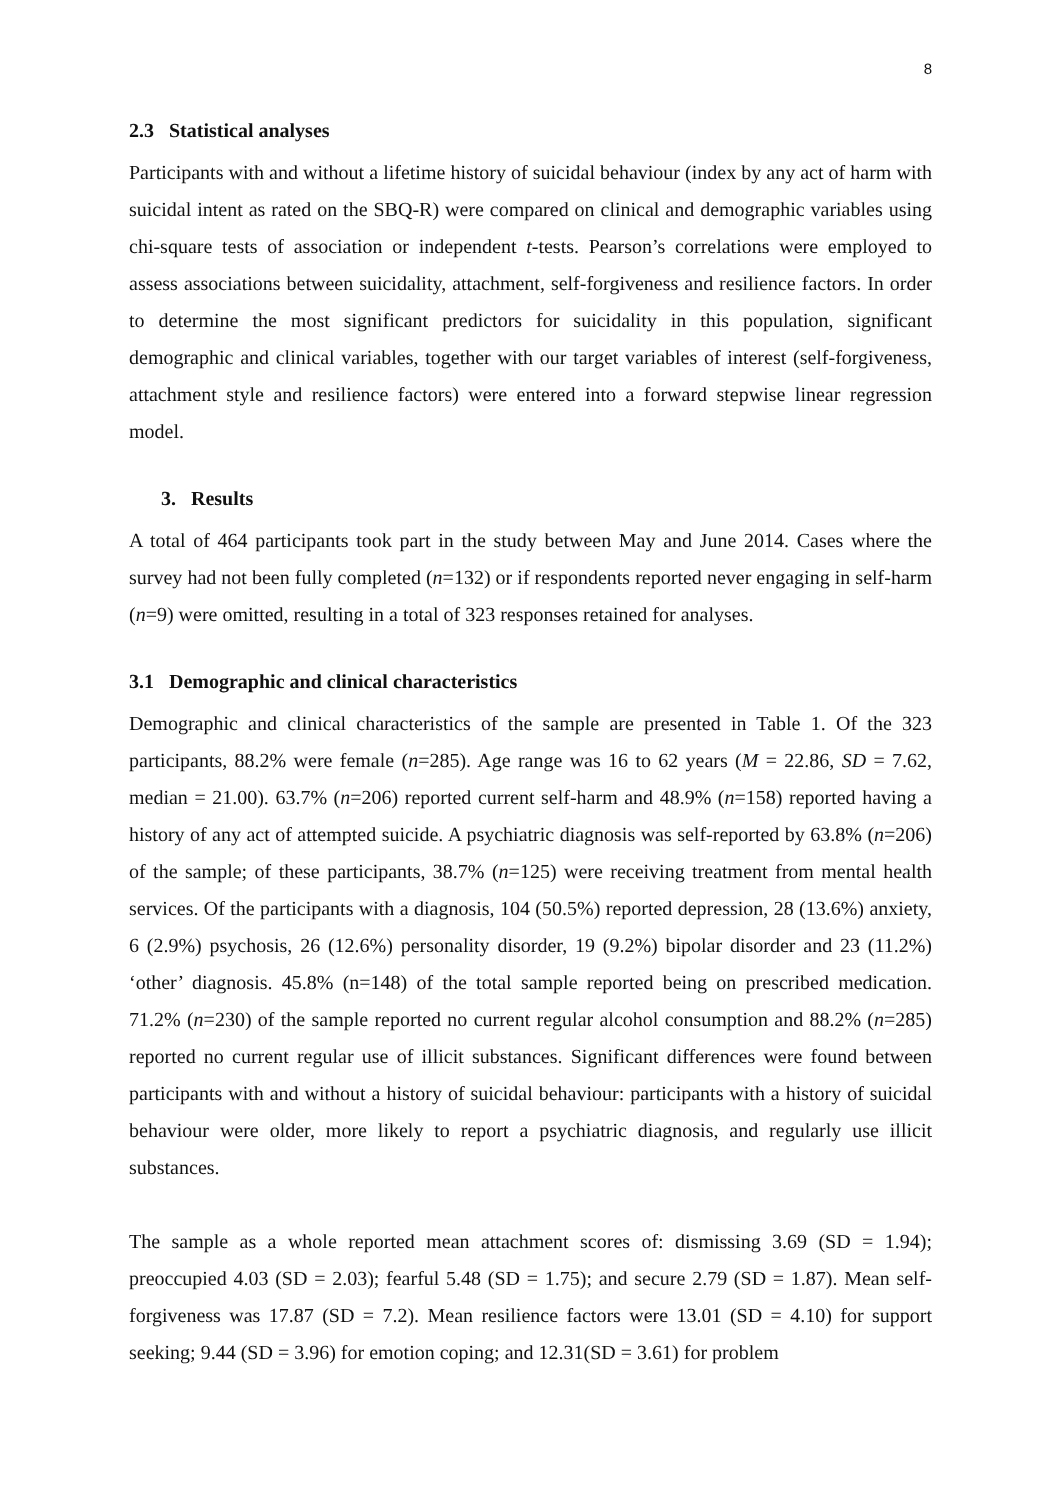8
2.3 Statistical analyses
Participants with and without a lifetime history of suicidal behaviour (index by any act of harm with suicidal intent as rated on the SBQ-R) were compared on clinical and demographic variables using chi-square tests of association or independent t-tests. Pearson’s correlations were employed to assess associations between suicidality, attachment, self-forgiveness and resilience factors. In order to determine the most significant predictors for suicidality in this population, significant demographic and clinical variables, together with our target variables of interest (self-forgiveness, attachment style and resilience factors) were entered into a forward stepwise linear regression model.
3. Results
A total of 464 participants took part in the study between May and June 2014. Cases where the survey had not been fully completed (n=132) or if respondents reported never engaging in self-harm (n=9) were omitted, resulting in a total of 323 responses retained for analyses.
3.1 Demographic and clinical characteristics
Demographic and clinical characteristics of the sample are presented in Table 1. Of the 323 participants, 88.2% were female (n=285). Age range was 16 to 62 years (M = 22.86, SD = 7.62, median = 21.00). 63.7% (n=206) reported current self-harm and 48.9% (n=158) reported having a history of any act of attempted suicide. A psychiatric diagnosis was self-reported by 63.8% (n=206) of the sample; of these participants, 38.7% (n=125) were receiving treatment from mental health services. Of the participants with a diagnosis, 104 (50.5%) reported depression, 28 (13.6%) anxiety, 6 (2.9%) psychosis, 26 (12.6%) personality disorder, 19 (9.2%) bipolar disorder and 23 (11.2%) ‘other’ diagnosis. 45.8% (n=148) of the total sample reported being on prescribed medication. 71.2% (n=230) of the sample reported no current regular alcohol consumption and 88.2% (n=285) reported no current regular use of illicit substances. Significant differences were found between participants with and without a history of suicidal behaviour: participants with a history of suicidal behaviour were older, more likely to report a psychiatric diagnosis, and regularly use illicit substances.
The sample as a whole reported mean attachment scores of: dismissing 3.69 (SD = 1.94); preoccupied 4.03 (SD = 2.03); fearful 5.48 (SD = 1.75); and secure 2.79 (SD = 1.87). Mean self-forgiveness was 17.87 (SD = 7.2). Mean resilience factors were 13.01 (SD = 4.10) for support seeking; 9.44 (SD = 3.96) for emotion coping; and 12.31(SD = 3.61) for problem